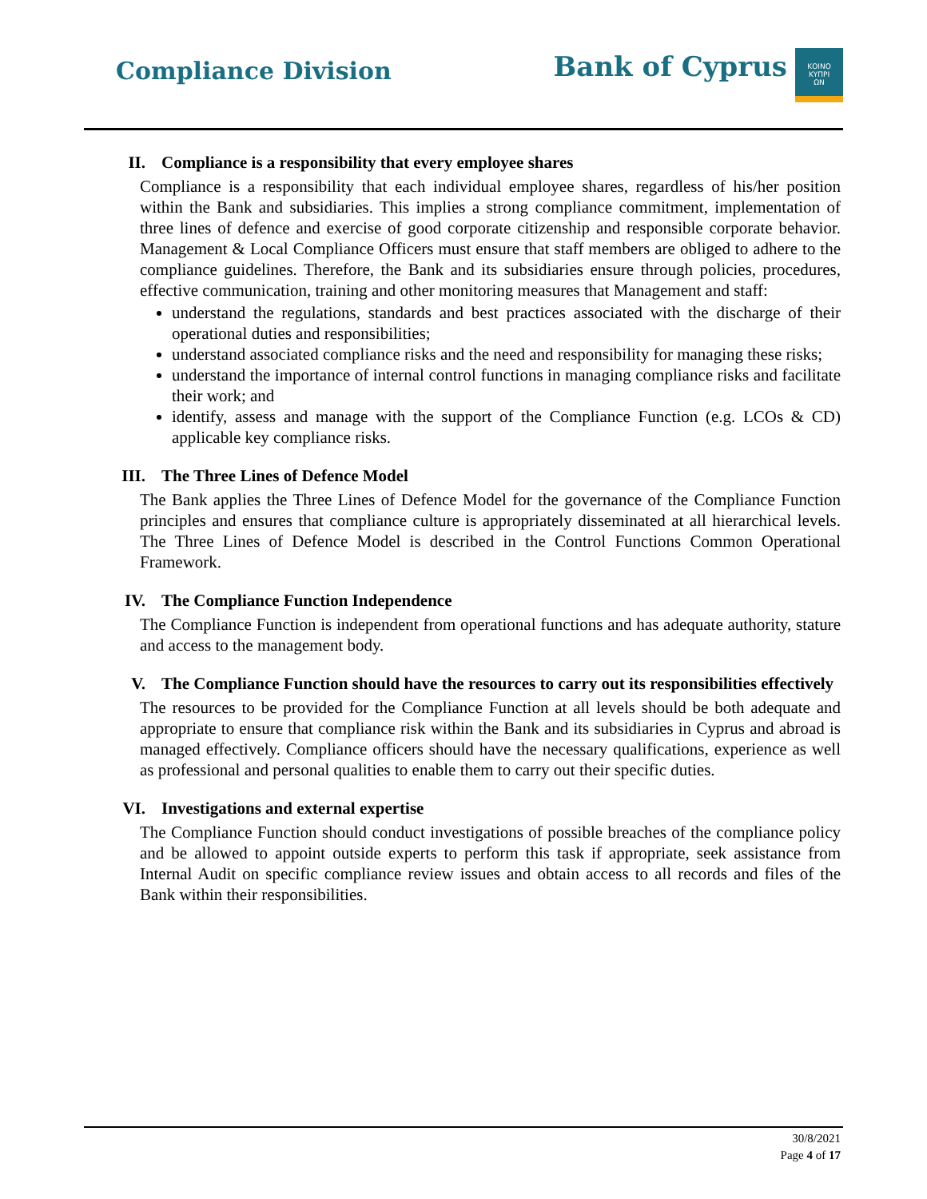Compliance Division
Bank of Cyprus
ΚΟΙΝΟ
ΚΥΠΡΙ
ΩΝ
II. Compliance is a responsibility that every employee shares
Compliance is a responsibility that each individual employee shares, regardless of his/her position within the Bank and subsidiaries. This implies a strong compliance commitment, implementation of three lines of defence and exercise of good corporate citizenship and responsible corporate behavior. Management & Local Compliance Officers must ensure that staff members are obliged to adhere to the compliance guidelines. Therefore, the Bank and its subsidiaries ensure through policies, procedures, effective communication, training and other monitoring measures that Management and staff:
understand the regulations, standards and best practices associated with the discharge of their operational duties and responsibilities;
understand associated compliance risks and the need and responsibility for managing these risks;
understand the importance of internal control functions in managing compliance risks and facilitate their work; and
identify, assess and manage with the support of the Compliance Function (e.g. LCOs & CD) applicable key compliance risks.
III. The Three Lines of Defence Model
The Bank applies the Three Lines of Defence Model for the governance of the Compliance Function principles and ensures that compliance culture is appropriately disseminated at all hierarchical levels. The Three Lines of Defence Model is described in the Control Functions Common Operational Framework.
IV. The Compliance Function Independence
The Compliance Function is independent from operational functions and has adequate authority, stature and access to the management body.
V. The Compliance Function should have the resources to carry out its responsibilities effectively
The resources to be provided for the Compliance Function at all levels should be both adequate and appropriate to ensure that compliance risk within the Bank and its subsidiaries in Cyprus and abroad is managed effectively. Compliance officers should have the necessary qualifications, experience as well as professional and personal qualities to enable them to carry out their specific duties.
VI. Investigations and external expertise
The Compliance Function should conduct investigations of possible breaches of the compliance policy and be allowed to appoint outside experts to perform this task if appropriate, seek assistance from Internal Audit on specific compliance review issues and obtain access to all records and files of the Bank within their responsibilities.
30/8/2021
Page 4 of 17